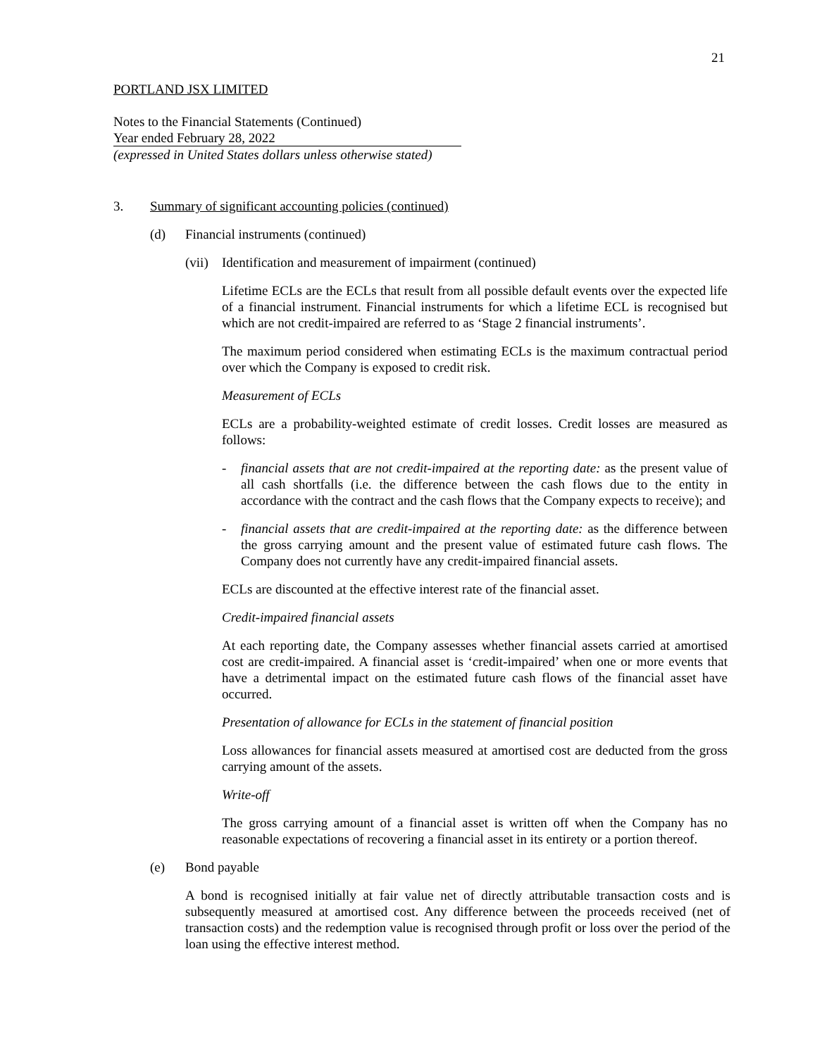21
PORTLAND JSX LIMITED
Notes to the Financial Statements (Continued)
Year ended February 28, 2022
(expressed in United States dollars unless otherwise stated)
3. Summary of significant accounting policies (continued)
(d) Financial instruments (continued)
(vii) Identification and measurement of impairment (continued)
Lifetime ECLs are the ECLs that result from all possible default events over the expected life of a financial instrument. Financial instruments for which a lifetime ECL is recognised but which are not credit-impaired are referred to as ‘Stage 2 financial instruments’.
The maximum period considered when estimating ECLs is the maximum contractual period over which the Company is exposed to credit risk.
Measurement of ECLs
ECLs are a probability-weighted estimate of credit losses. Credit losses are measured as follows:
- financial assets that are not credit-impaired at the reporting date: as the present value of all cash shortfalls (i.e. the difference between the cash flows due to the entity in accordance with the contract and the cash flows that the Company expects to receive); and
- financial assets that are credit-impaired at the reporting date: as the difference between the gross carrying amount and the present value of estimated future cash flows. The Company does not currently have any credit-impaired financial assets.
ECLs are discounted at the effective interest rate of the financial asset.
Credit-impaired financial assets
At each reporting date, the Company assesses whether financial assets carried at amortised cost are credit-impaired. A financial asset is ‘credit-impaired’ when one or more events that have a detrimental impact on the estimated future cash flows of the financial asset have occurred.
Presentation of allowance for ECLs in the statement of financial position
Loss allowances for financial assets measured at amortised cost are deducted from the gross carrying amount of the assets.
Write-off
The gross carrying amount of a financial asset is written off when the Company has no reasonable expectations of recovering a financial asset in its entirety or a portion thereof.
(e) Bond payable
A bond is recognised initially at fair value net of directly attributable transaction costs and is subsequently measured at amortised cost. Any difference between the proceeds received (net of transaction costs) and the redemption value is recognised through profit or loss over the period of the loan using the effective interest method.